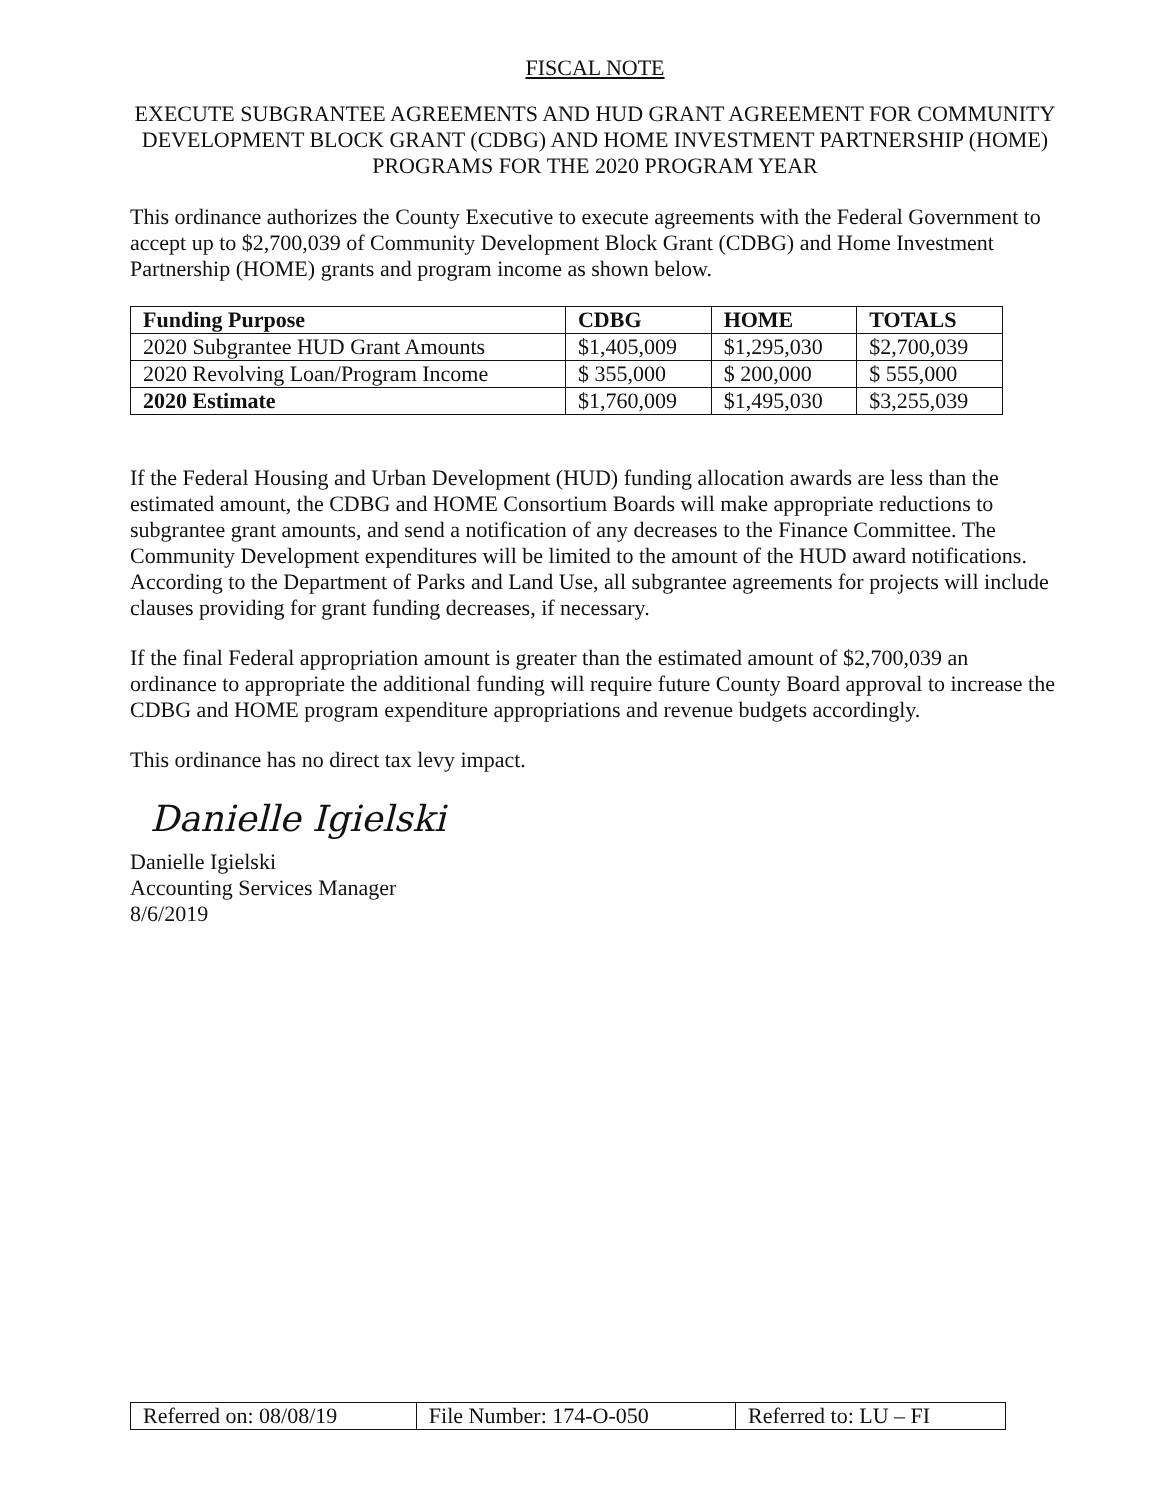FISCAL NOTE
EXECUTE SUBGRANTEE AGREEMENTS AND HUD GRANT AGREEMENT FOR COMMUNITY DEVELOPMENT BLOCK GRANT (CDBG) AND HOME INVESTMENT PARTNERSHIP (HOME) PROGRAMS FOR THE 2020 PROGRAM YEAR
This ordinance authorizes the County Executive to execute agreements with the Federal Government to accept up to $2,700,039 of Community Development Block Grant (CDBG) and Home Investment Partnership (HOME) grants and program income as shown below.
| Funding Purpose | CDBG | HOME | TOTALS |
| --- | --- | --- | --- |
| 2020 Subgrantee HUD Grant Amounts | $1,405,009 | $1,295,030 | $2,700,039 |
| 2020 Revolving Loan/Program Income | $ 355,000 | $ 200,000 | $ 555,000 |
| 2020 Estimate | $1,760,009 | $1,495,030 | $3,255,039 |
If the Federal Housing and Urban Development (HUD) funding allocation awards are less than the estimated amount, the CDBG and HOME Consortium Boards will make appropriate reductions to subgrantee grant amounts, and send a notification of any decreases to the Finance Committee. The Community Development expenditures will be limited to the amount of the HUD award notifications. According to the Department of Parks and Land Use, all subgrantee agreements for projects will include clauses providing for grant funding decreases, if necessary.
If the final Federal appropriation amount is greater than the estimated amount of $2,700,039 an ordinance to appropriate the additional funding will require future County Board approval to increase the CDBG and HOME program expenditure appropriations and revenue budgets accordingly.
This ordinance has no direct tax levy impact.
Danielle Igielski
Danielle Igielski
Accounting Services Manager
8/6/2019
| Referred on: 08/08/19 | File Number: 174-O-050 | Referred to: LU – FI |